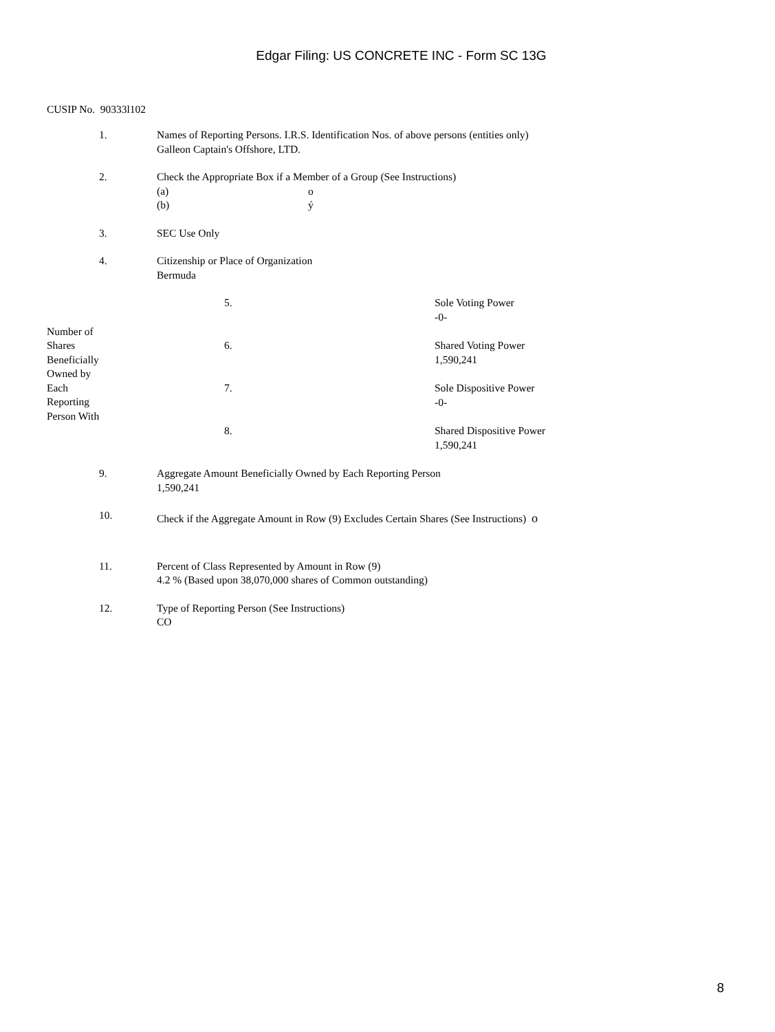Edgar Filing: US CONCRETE INC - Form SC 13G
CUSIP No. 90333l102
| 1. | Names of Reporting Persons. I.R.S. Identification Nos. of above persons (entities only) Galleon Captain's Offshore, LTD. |
| 2. | Check the Appropriate Box if a Member of a Group (See Instructions) (a) o (b) ý |
| 3. | SEC Use Only |
| 4. | Citizenship or Place of Organization Bermuda |
| Number of Shares Beneficially Owned by Each Reporting Person With | 5. | Sole Voting Power -0- |
| | 6. | Shared Voting Power 1,590,241 |
| | 7. | Sole Dispositive Power -0- |
| | 8. | Shared Dispositive Power 1,590,241 |
| 9. | Aggregate Amount Beneficially Owned by Each Reporting Person 1,590,241 |
| 10. | Check if the Aggregate Amount in Row (9) Excludes Certain Shares (See Instructions) o |
| 11. | Percent of Class Represented by Amount in Row (9) 4.2 % (Based upon 38,070,000 shares of Common outstanding) |
| 12. | Type of Reporting Person (See Instructions) CO |
8